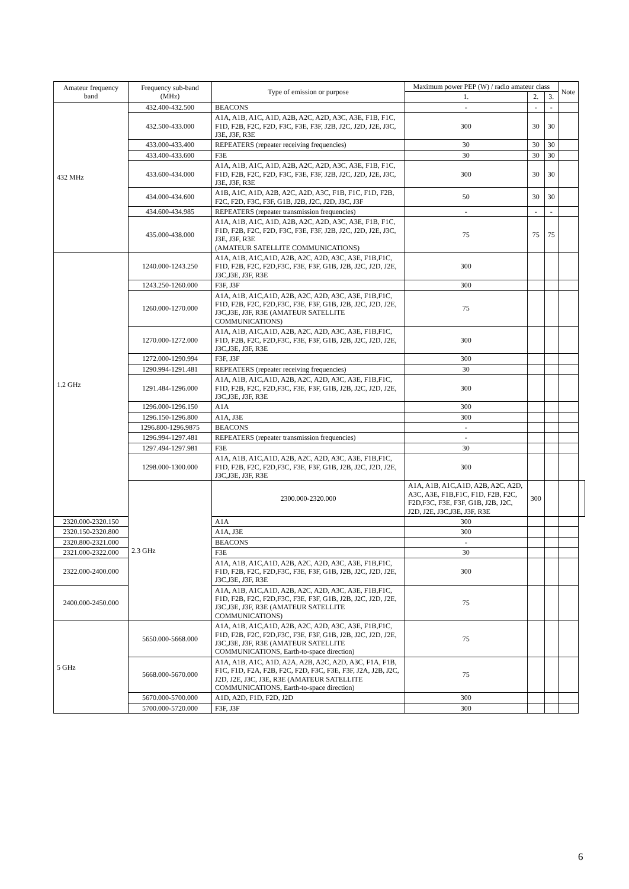| Amateur frequency band | Frequency sub-band (MHz) | Type of emission or purpose | Maximum power PEP (W) / radio amateur class | | | Note | |
| --- | --- | --- | --- | --- | --- | --- | --- |
| | | | 1. | 2. | 3. | | |
| 432 MHz | 432.400-432.500 | BEACONS | - | - | - | | |
| | 432.500-433.000 | A1A, A1B, A1C, A1D, A2B, A2C, A2D, A3C, A3E, F1B, F1C, F1D, F2B, F2C, F2D, F3C, F3E, F3F, J2B, J2C, J2D, J2E, J3C, J3E, J3F, R3E | 300 | 30 | 30 | | |
| | 433.000-433.400 | REPEATERS (repeater receiving frequencies) | 30 | 30 | 30 | | |
| | 433.400-433.600 | F3E | 30 | 30 | 30 | | |
| | 433.600-434.000 | A1A, A1B, A1C, A1D, A2B, A2C, A2D, A3C, A3E, F1B, F1C, F1D, F2B, F2C, F2D, F3C, F3E, F3F, J2B, J2C, J2D, J2E, J3C, J3E, J3F, R3E | 300 | 30 | 30 | | |
| | 434.000-434.600 | A1B, A1C, A1D, A2B, A2C, A2D, A3C, F1B, F1C, F1D, F2B, F2C, F2D, F3C, F3F, G1B, J2B, J2C, J2D, J3C, J3F | 50 | 30 | 30 | | |
| | 434.600-434.985 | REPEATERS (repeater transmission frequencies) | - | - | - | | |
| | 435.000-438.000 | A1A, A1B, A1C, A1D, A2B, A2C, A2D, A3C, A3E, F1B, F1C, F1D, F2B, F2C, F2D, F3C, F3E, F3F, J2B, J2C, J2D, J2E, J3C, J3E, J3F, R3E (AMATEUR SATELLITE COMMUNICATIONS) | 75 | 75 | 75 | | |
| 1.2 GHz | 1240.000-1243.250 | A1A, A1B, A1C,A1D, A2B, A2C, A2D, A3C, A3E, F1B,F1C, F1D, F2B, F2C, F2D,F3C, F3E, F3F, G1B, J2B, J2C, J2D, J2E, J3C,J3E, J3F, R3E | 300 | | | | |
| | 1243.250-1260.000 | F3F, J3F | 300 | | | | |
| | 1260.000-1270.000 | A1A, A1B, A1C,A1D, A2B, A2C, A2D, A3C, A3E, F1B,F1C, F1D, F2B, F2C, F2D,F3C, F3E, F3F, G1B, J2B, J2C, J2D, J2E, J3C,J3E, J3F, R3E (AMATEUR SATELLITE COMMUNICATIONS) | 75 | | | | |
| | 1270.000-1272.000 | A1A, A1B, A1C,A1D, A2B, A2C, A2D, A3C, A3E, F1B,F1C, F1D, F2B, F2C, F2D,F3C, F3E, F3F, G1B, J2B, J2C, J2D, J2E, J3C,J3E, J3F, R3E | 300 | | | | |
| | 1272.000-1290.994 | F3F, J3F | 300 | | | | |
| | 1290.994-1291.481 | REPEATERS (repeater receiving frequencies) | 30 | | | | |
| | 1291.484-1296.000 | A1A, A1B, A1C,A1D, A2B, A2C, A2D, A3C, A3E, F1B,F1C, F1D, F2B, F2C, F2D,F3C, F3E, F3F, G1B, J2B, J2C, J2D, J2E, J3C,J3E, J3F, R3E | 300 | | | | |
| | 1296.000-1296.150 | A1A | 300 | | | | |
| | 1296.150-1296.800 | A1A, J3E | 300 | | | | |
| | 1296.800-1296.9875 | BEACONS | - | | | | |
| | 1296.994-1297.481 | REPEATERS (repeater transmission frequencies) | - | | | | |
| | 1297.494-1297.981 | F3E | 30 | | | | |
| | 1298.000-1300.000 | A1A, A1B, A1C,A1D, A2B, A2C, A2D, A3C, A3E, F1B,F1C, F1D, F2B, F2C, F2D,F3C, F3E, F3F, G1B, J2B, J2C, J2D, J2E, J3C,J3E, J3F, R3E | 300 | | | | |
| | 2.3 GHz | 2300.000-2320.000 | A1A, A1B, A1C,A1D, A2B, A2C, A2D, A3C, A3E, F1B,F1C, F1D, F2B, F2C, F2D,F3C, F3E, F3F, G1B, J2B, J2C, J2D, J2E, J3C,J3E, J3F, R3E | 300 | | | |
| 2320.000-2320.150 | | A1A | 300 | | | | |
| 2320.150-2320.800 | | A1A, J3E | 300 | | | | |
| 2320.800-2321.000 | | BEACONS | - | | | | |
| 2321.000-2322.000 | | F3E | 30 | | | | |
| 2322.000-2400.000 | | A1A, A1B, A1C,A1D, A2B, A2C, A2D, A3C, A3E, F1B,F1C, F1D, F2B, F2C, F2D,F3C, F3E, F3F, G1B, J2B, J2C, J2D, J2E, J3C,J3E, J3F, R3E | 300 | | | | |
| 2400.000-2450.000 | | A1A, A1B, A1C,A1D, A2B, A2C, A2D, A3C, A3E, F1B,F1C, F1D, F2B, F2C, F2D,F3C, F3E, F3F, G1B, J2B, J2C, J2D, J2E, J3C,J3E, J3F, R3E (AMATEUR SATELLITE COMMUNICATIONS) | 75 | | | | |
| 5 GHz | 5650.000-5668.000 | A1A, A1B, A1C,A1D, A2B, A2C, A2D, A3C, A3E, F1B,F1C, F1D, F2B, F2C, F2D,F3C, F3E, F3F, G1B, J2B, J2C, J2D, J2E, J3C,J3E, J3F, R3E (AMATEUR SATELLITE COMMUNICATIONS, Earth-to-space direction) | 75 | | | | |
| | 5668.000-5670.000 | A1A, A1B, A1C, A1D, A2A, A2B, A2C, A2D, A3C, F1A, F1B, F1C, F1D, F2A, F2B, F2C, F2D, F3C, F3E, F3F, J2A, J2B, J2C, J2D, J2E, J3C, J3E, R3E (AMATEUR SATELLITE COMMUNICATIONS, Earth-to-space direction) | 75 | | | | |
| | 5670.000-5700.000 | A1D, A2D, F1D, F2D, J2D | 300 | | | | |
| | 5700.000-5720.000 | F3F, J3F | 300 | | | | |
6